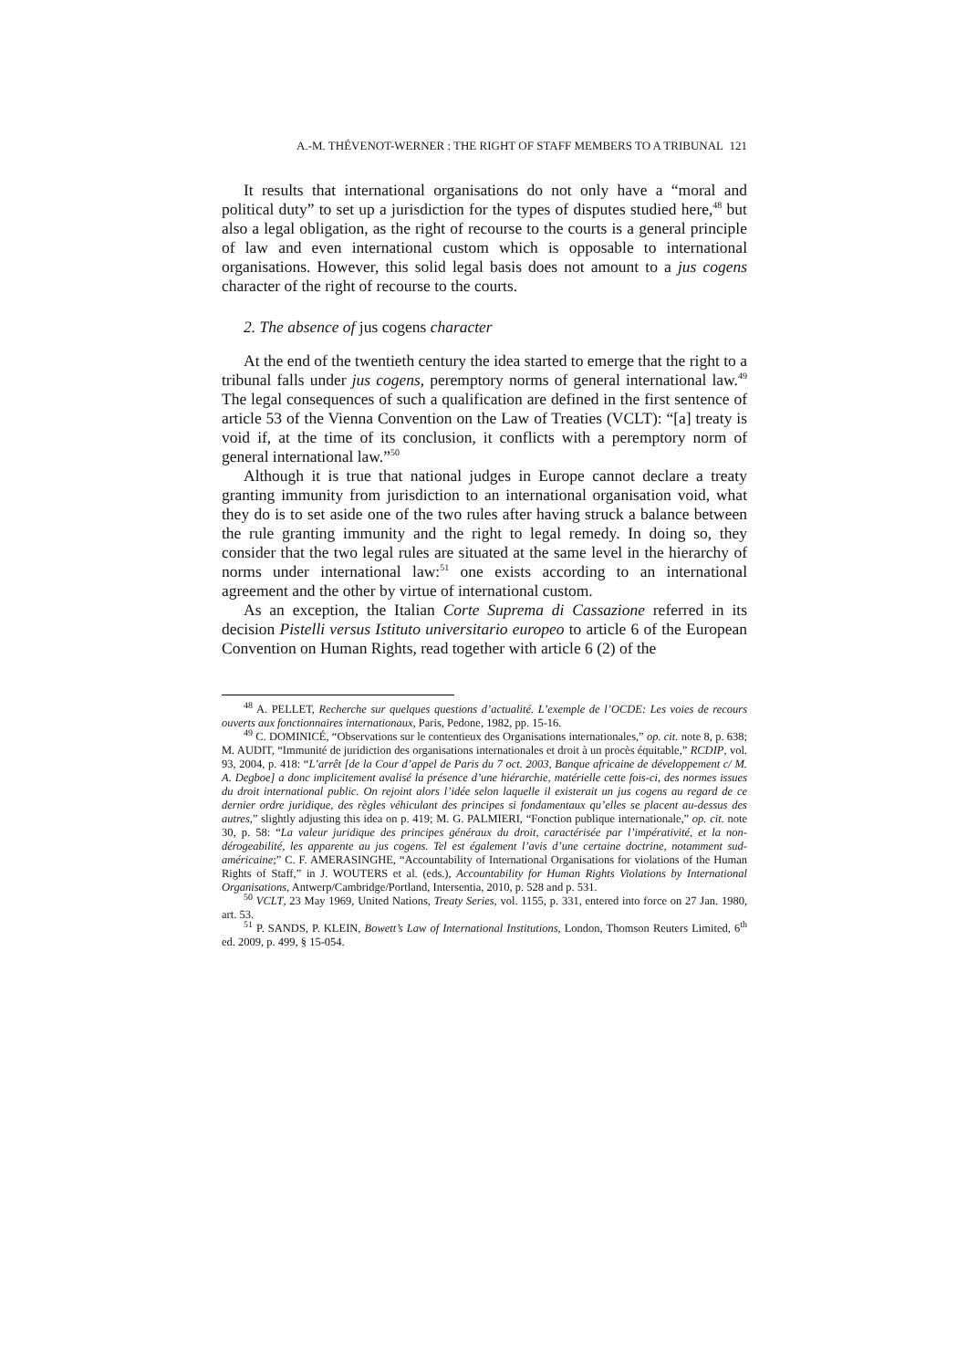A.-M. THÉVENOT-WERNER : THE RIGHT OF STAFF MEMBERS TO A TRIBUNAL 121
It results that international organisations do not only have a “moral and political duty” to set up a jurisdiction for the types of disputes studied here,<sup>48</sup> but also a legal obligation, as the right of recourse to the courts is a general principle of law and even international custom which is opposable to international organisations. However, this solid legal basis does not amount to a jus cogens character of the right of recourse to the courts.
2. The absence of jus cogens character
At the end of the twentieth century the idea started to emerge that the right to a tribunal falls under jus cogens, peremptory norms of general international law.<sup>49</sup> The legal consequences of such a qualification are defined in the first sentence of article 53 of the Vienna Convention on the Law of Treaties (VCLT): “[a] treaty is void if, at the time of its conclusion, it conflicts with a peremptory norm of general international law.”<sup>50</sup>
Although it is true that national judges in Europe cannot declare a treaty granting immunity from jurisdiction to an international organisation void, what they do is to set aside one of the two rules after having struck a balance between the rule granting immunity and the right to legal remedy. In doing so, they consider that the two legal rules are situated at the same level in the hierarchy of norms under international law:<sup>51</sup> one exists according to an international agreement and the other by virtue of international custom.
As an exception, the Italian Corte Suprema di Cassazione referred in its decision Pistelli versus Istituto universitario europeo to article 6 of the European Convention on Human Rights, read together with article 6 (2) of the
<sup>48</sup> A. PELLET, Recherche sur quelques questions d’actualité. L’exemple de l’OCDE: Les voies de recours ouverts aux fonctionnaires internationaux, Paris, Pedone, 1982, pp. 15-16.
<sup>49</sup> C. DOMINICÉ, “Observations sur le contentieux des Organisations internationales,” op. cit. note 8, p. 638; M. AUDIT, “Immunité de juridiction des organisations internationales et droit à un procès équitable,” RCDIP, vol. 93, 2004, p. 418: “L’arrêt [de la Cour d’appel de Paris du 7 oct. 2003, Banque africaine de développement c/ M. A. Degboe] a donc implicitement avalisé la présence d’une hiérarchie, matérielle cette fois-ci, des normes issues du droit international public. On rejoint alors l’idée selon laquelle il existerait un jus cogens au regard de ce dernier ordre juridique, des règles véhiculant des principes si fondamentaux qu’elles se placent au-dessus des autres,” slightly adjusting this idea on p. 419; M. G. PALMIERI, “Fonction publique internationale,” op. cit. note 30, p. 58: “La valeur juridique des principes généraux du droit, caractérisée par l’impérativité, et la non-dérogeabilité, les apparente au jus cogens. Tel est également l’avis d’une certaine doctrine, notamment sud-américaine;” C. F. AMERASINGHE, “Accountability of International Organisations for violations of the Human Rights of Staff,” in J. WOUTERS et al. (eds.), Accountability for Human Rights Violations by International Organisations, Antwerp/Cambridge/Portland, Intersentia, 2010, p. 528 and p. 531.
<sup>50</sup> VCLT, 23 May 1969, United Nations, Treaty Series, vol. 1155, p. 331, entered into force on 27 Jan. 1980, art. 53.
<sup>51</sup> P. SANDS, P. KLEIN, Bowett’s Law of International Institutions, London, Thomson Reuters Limited, 6<sup>th</sup> ed. 2009, p. 499, § 15-054.